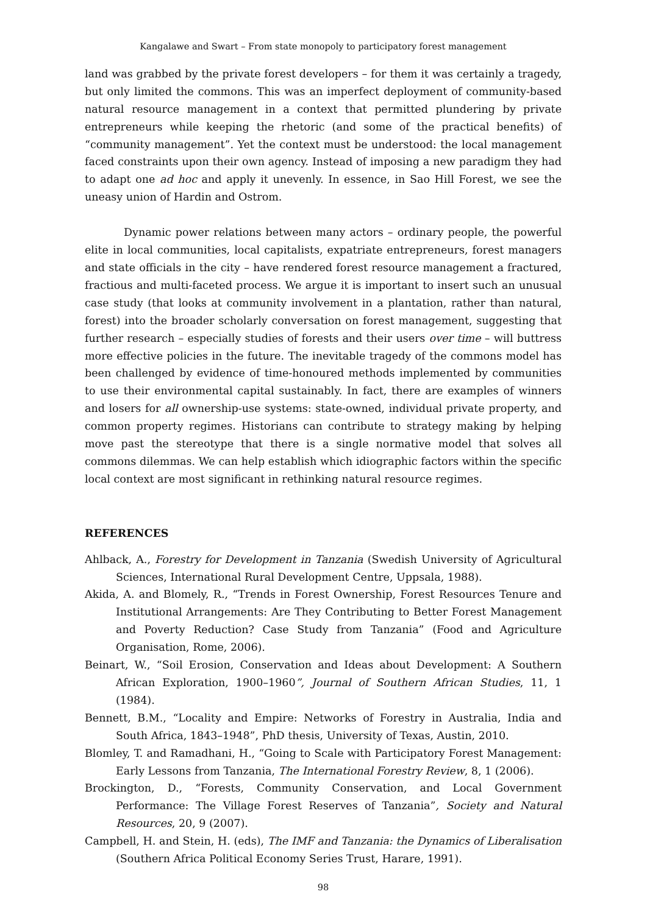Kangalawe and Swart – From state monopoly to participatory forest management
land was grabbed by the private forest developers – for them it was certainly a tragedy, but only limited the commons. This was an imperfect deployment of community-based natural resource management in a context that permitted plundering by private entrepreneurs while keeping the rhetoric (and some of the practical benefits) of “community management”. Yet the context must be understood: the local management faced constraints upon their own agency. Instead of imposing a new paradigm they had to adapt one ad hoc and apply it unevenly. In essence, in Sao Hill Forest, we see the uneasy union of Hardin and Ostrom.
Dynamic power relations between many actors – ordinary people, the powerful elite in local communities, local capitalists, expatriate entrepreneurs, forest managers and state officials in the city – have rendered forest resource management a fractured, fractious and multi-faceted process. We argue it is important to insert such an unusual case study (that looks at community involvement in a plantation, rather than natural, forest) into the broader scholarly conversation on forest management, suggesting that further research – especially studies of forests and their users over time – will buttress more effective policies in the future. The inevitable tragedy of the commons model has been challenged by evidence of time-honoured methods implemented by communities to use their environmental capital sustainably. In fact, there are examples of winners and losers for all ownership-use systems: state-owned, individual private property, and common property regimes. Historians can contribute to strategy making by helping move past the stereotype that there is a single normative model that solves all commons dilemmas. We can help establish which idiographic factors within the specific local context are most significant in rethinking natural resource regimes.
REFERENCES
Ahlback, A., Forestry for Development in Tanzania (Swedish University of Agricultural Sciences, International Rural Development Centre, Uppsala, 1988).
Akida, A. and Blomely, R., “Trends in Forest Ownership, Forest Resources Tenure and Institutional Arrangements: Are They Contributing to Better Forest Management and Poverty Reduction? Case Study from Tanzania” (Food and Agriculture Organisation, Rome, 2006).
Beinart, W., “Soil Erosion, Conservation and Ideas about Development: A Southern African Exploration, 1900–1960”, Journal of Southern African Studies, 11, 1 (1984).
Bennett, B.M., “Locality and Empire: Networks of Forestry in Australia, India and South Africa, 1843–1948”, PhD thesis, University of Texas, Austin, 2010.
Blomley, T. and Ramadhani, H., “Going to Scale with Participatory Forest Management: Early Lessons from Tanzania, The International Forestry Review, 8, 1 (2006).
Brockington, D., “Forests, Community Conservation, and Local Government Performance: The Village Forest Reserves of Tanzania”, Society and Natural Resources, 20, 9 (2007).
Campbell, H. and Stein, H. (eds), The IMF and Tanzania: the Dynamics of Liberalisation (Southern Africa Political Economy Series Trust, Harare, 1991).
98